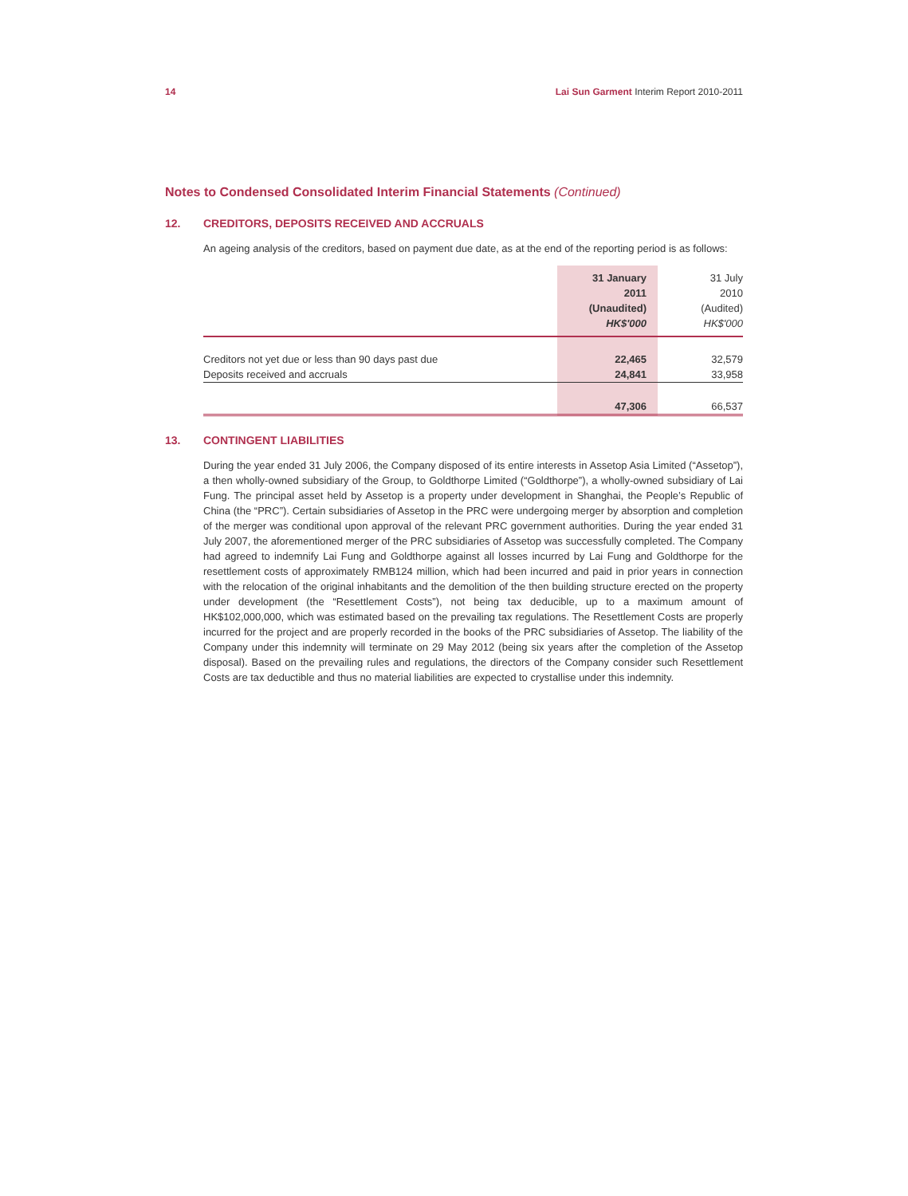14 Lai Sun Garment Interim Report 2010-2011
Notes to Condensed Consolidated Interim Financial Statements (Continued)
12. CREDITORS, DEPOSITS RECEIVED AND ACCRUALS
An ageing analysis of the creditors, based on payment due date, as at the end of the reporting period is as follows:
| | 31 January 2011 (Unaudited) HK$'000 | 31 July 2010 (Audited) HK$'000 |
| --- | --- | --- |
| Creditors not yet due or less than 90 days past due | 22,465 | 32,579 |
| Deposits received and accruals | 24,841 | 33,958 |
| | 47,306 | 66,537 |
13. CONTINGENT LIABILITIES
During the year ended 31 July 2006, the Company disposed of its entire interests in Assetop Asia Limited (“Assetop”), a then wholly-owned subsidiary of the Group, to Goldthorpe Limited (“Goldthorpe”), a wholly-owned subsidiary of Lai Fung. The principal asset held by Assetop is a property under development in Shanghai, the People’s Republic of China (the “PRC”). Certain subsidiaries of Assetop in the PRC were undergoing merger by absorption and completion of the merger was conditional upon approval of the relevant PRC government authorities. During the year ended 31 July 2007, the aforementioned merger of the PRC subsidiaries of Assetop was successfully completed. The Company had agreed to indemnify Lai Fung and Goldthorpe against all losses incurred by Lai Fung and Goldthorpe for the resettlement costs of approximately RMB124 million, which had been incurred and paid in prior years in connection with the relocation of the original inhabitants and the demolition of the then building structure erected on the property under development (the “Resettlement Costs”), not being tax deducible, up to a maximum amount of HK$102,000,000, which was estimated based on the prevailing tax regulations. The Resettlement Costs are properly incurred for the project and are properly recorded in the books of the PRC subsidiaries of Assetop. The liability of the Company under this indemnity will terminate on 29 May 2012 (being six years after the completion of the Assetop disposal). Based on the prevailing rules and regulations, the directors of the Company consider such Resettlement Costs are tax deductible and thus no material liabilities are expected to crystallise under this indemnity.